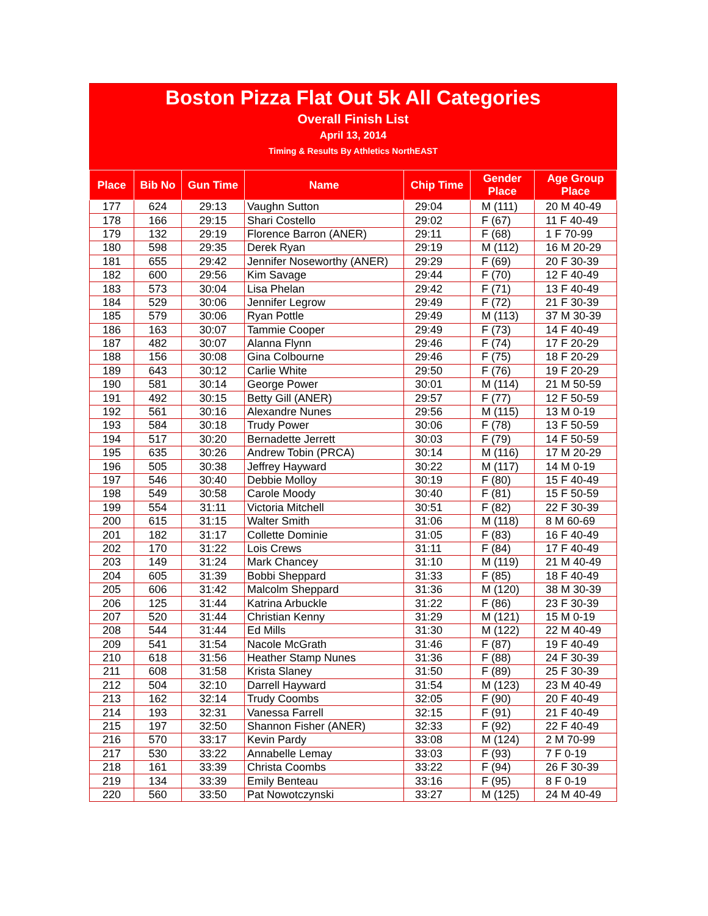Boston Pizza Flat Out 5k All Categories
Overall Finish List
April 13, 2014
Timing & Results By Athletics NorthEAST
| Place | Bib No | Gun Time | Name | Chip Time | Gender Place | Age Group Place |
| --- | --- | --- | --- | --- | --- | --- |
| 177 | 624 | 29:13 | Vaughn Sutton | 29:04 | M (111) | 20 M 40-49 |
| 178 | 166 | 29:15 | Shari Costello | 29:02 | F (67) | 11 F 40-49 |
| 179 | 132 | 29:19 | Florence Barron (ANER) | 29:11 | F (68) | 1 F 70-99 |
| 180 | 598 | 29:35 | Derek Ryan | 29:19 | M (112) | 16 M 20-29 |
| 181 | 655 | 29:42 | Jennifer Noseworthy (ANER) | 29:29 | F (69) | 20 F 30-39 |
| 182 | 600 | 29:56 | Kim Savage | 29:44 | F (70) | 12 F 40-49 |
| 183 | 573 | 30:04 | Lisa Phelan | 29:42 | F (71) | 13 F 40-49 |
| 184 | 529 | 30:06 | Jennifer Legrow | 29:49 | F (72) | 21 F 30-39 |
| 185 | 579 | 30:06 | Ryan Pottle | 29:49 | M (113) | 37 M 30-39 |
| 186 | 163 | 30:07 | Tammie Cooper | 29:49 | F (73) | 14 F 40-49 |
| 187 | 482 | 30:07 | Alanna Flynn | 29:46 | F (74) | 17 F 20-29 |
| 188 | 156 | 30:08 | Gina Colbourne | 29:46 | F (75) | 18 F 20-29 |
| 189 | 643 | 30:12 | Carlie White | 29:50 | F (76) | 19 F 20-29 |
| 190 | 581 | 30:14 | George Power | 30:01 | M (114) | 21 M 50-59 |
| 191 | 492 | 30:15 | Betty Gill (ANER) | 29:57 | F (77) | 12 F 50-59 |
| 192 | 561 | 30:16 | Alexandre Nunes | 29:56 | M (115) | 13 M 0-19 |
| 193 | 584 | 30:18 | Trudy Power | 30:06 | F (78) | 13 F 50-59 |
| 194 | 517 | 30:20 | Bernadette Jerrett | 30:03 | F (79) | 14 F 50-59 |
| 195 | 635 | 30:26 | Andrew Tobin (PRCA) | 30:14 | M (116) | 17 M 20-29 |
| 196 | 505 | 30:38 | Jeffrey Hayward | 30:22 | M (117) | 14 M 0-19 |
| 197 | 546 | 30:40 | Debbie Molloy | 30:19 | F (80) | 15 F 40-49 |
| 198 | 549 | 30:58 | Carole Moody | 30:40 | F (81) | 15 F 50-59 |
| 199 | 554 | 31:11 | Victoria Mitchell | 30:51 | F (82) | 22 F 30-39 |
| 200 | 615 | 31:15 | Walter Smith | 31:06 | M (118) | 8 M 60-69 |
| 201 | 182 | 31:17 | Collette Dominie | 31:05 | F (83) | 16 F 40-49 |
| 202 | 170 | 31:22 | Lois Crews | 31:11 | F (84) | 17 F 40-49 |
| 203 | 149 | 31:24 | Mark Chancey | 31:10 | M (119) | 21 M 40-49 |
| 204 | 605 | 31:39 | Bobbi Sheppard | 31:33 | F (85) | 18 F 40-49 |
| 205 | 606 | 31:42 | Malcolm Sheppard | 31:36 | M (120) | 38 M 30-39 |
| 206 | 125 | 31:44 | Katrina Arbuckle | 31:22 | F (86) | 23 F 30-39 |
| 207 | 520 | 31:44 | Christian Kenny | 31:29 | M (121) | 15 M 0-19 |
| 208 | 544 | 31:44 | Ed Mills | 31:30 | M (122) | 22 M 40-49 |
| 209 | 541 | 31:54 | Nacole McGrath | 31:46 | F (87) | 19 F 40-49 |
| 210 | 618 | 31:56 | Heather Stamp Nunes | 31:36 | F (88) | 24 F 30-39 |
| 211 | 608 | 31:58 | Krista Slaney | 31:50 | F (89) | 25 F 30-39 |
| 212 | 504 | 32:10 | Darrell Hayward | 31:54 | M (123) | 23 M 40-49 |
| 213 | 162 | 32:14 | Trudy Coombs | 32:05 | F (90) | 20 F 40-49 |
| 214 | 193 | 32:31 | Vanessa Farrell | 32:15 | F (91) | 21 F 40-49 |
| 215 | 197 | 32:50 | Shannon Fisher (ANER) | 32:33 | F (92) | 22 F 40-49 |
| 216 | 570 | 33:17 | Kevin Pardy | 33:08 | M (124) | 2 M 70-99 |
| 217 | 530 | 33:22 | Annabelle Lemay | 33:03 | F (93) | 7 F 0-19 |
| 218 | 161 | 33:39 | Christa Coombs | 33:22 | F (94) | 26 F 30-39 |
| 219 | 134 | 33:39 | Emily Benteau | 33:16 | F (95) | 8 F 0-19 |
| 220 | 560 | 33:50 | Pat Nowotczynski | 33:27 | M (125) | 24 M 40-49 |